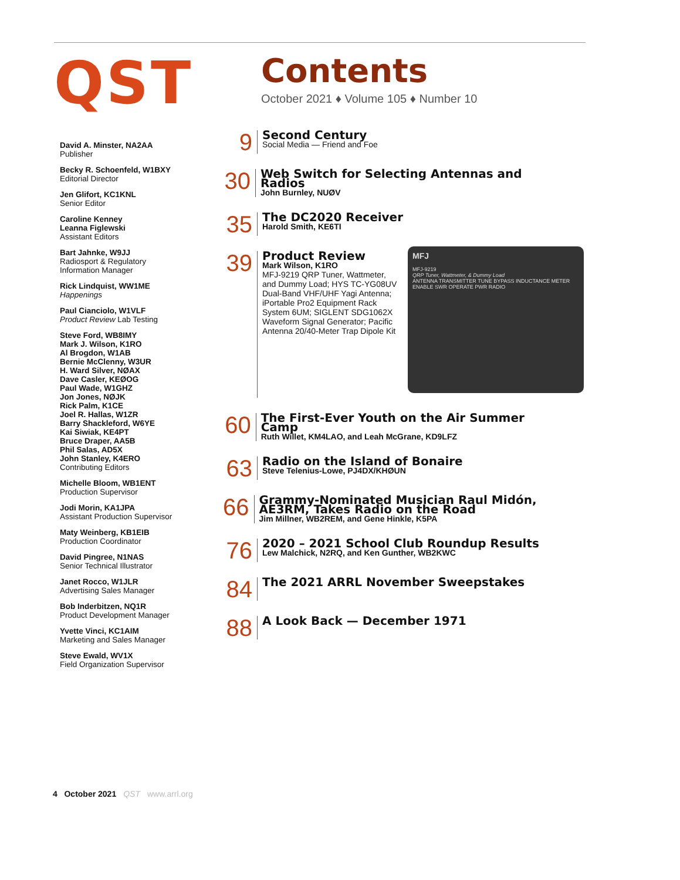QST
Contents
October 2021 ♦ Volume 105 ♦ Number 10
David A. Minster, NA2AA
Publisher
Becky R. Schoenfeld, W1BXY
Editorial Director
Jen Glifort, KC1KNL
Senior Editor
Caroline Kenney
Leanna Figlewski
Assistant Editors
Bart Jahnke, W9JJ
Radiosport & Regulatory Information Manager
Rick Lindquist, WW1ME
Happenings
Paul Cianciolo, W1VLF
Product Review Lab Testing
Steve Ford, WB8IMY
Mark J. Wilson, K1RO
Al Brogdon, W1AB
Bernie McClenny, W3UR
H. Ward Silver, NØAX
Dave Casler, KEØOG
Paul Wade, W1GHZ
Jon Jones, NØJK
Rick Palm, K1CE
Joel R. Hallas, W1ZR
Barry Shackleford, W6YE
Kai Siwiak, KE4PT
Bruce Draper, AA5B
Phil Salas, AD5X
John Stanley, K4ERO
Contributing Editors
Michelle Bloom, WB1ENT
Production Supervisor
Jodi Morin, KA1JPA
Assistant Production Supervisor
Maty Weinberg, KB1EIB
Production Coordinator
David Pingree, N1NAS
Senior Technical Illustrator
Janet Rocco, W1JLR
Advertising Sales Manager
Bob Inderbitzen, NQ1R
Product Development Manager
Yvette Vinci, KC1AIM
Marketing and Sales Manager
Steve Ewald, WV1X
Field Organization Supervisor
9
Second Century
Social Media — Friend and Foe
30
Web Switch for Selecting Antennas and Radios
John Burnley, NUØV
35
The DC2020 Receiver
Harold Smith, KE6TI
39
Product Review
Mark Wilson, K1RO
MFJ-9219 QRP Tuner, Wattmeter, and Dummy Load; HYS TC-YG08UV Dual-Band VHF/UHF Yagi Antenna; iPortable Pro2 Equipment Rack System 6UM; SIGLENT SDG1062X Waveform Signal Generator; Pacific Antenna 20/40-Meter Trap Dipole Kit
60
The First-Ever Youth on the Air Summer Camp
Ruth Willet, KM4LAO, and Leah McGrane, KD9LFZ
63
Radio on the Island of Bonaire
Steve Telenius-Lowe, PJ4DX/KHØUN
66
Grammy-Nominated Musician Raul Midón, AE3RM, Takes Radio on the Road
Jim Millner, WB2REM, and Gene Hinkle, K5PA
76
2020 – 2021 School Club Roundup Results
Lew Malchick, N2RQ, and Ken Gunther, WB2KWC
84
The 2021 ARRL November Sweepstakes
88
A Look Back — December 1971
MFJ
MFJ-9219
QRP Tuner, Wattmeter, & Dummy Load
ANTENNA TRANSMITTER TUNE BYPASS INDUCTANCE METER ENABLE SWR OPERATE PWR RADIO
4 October 2021 QST www.arrl.org